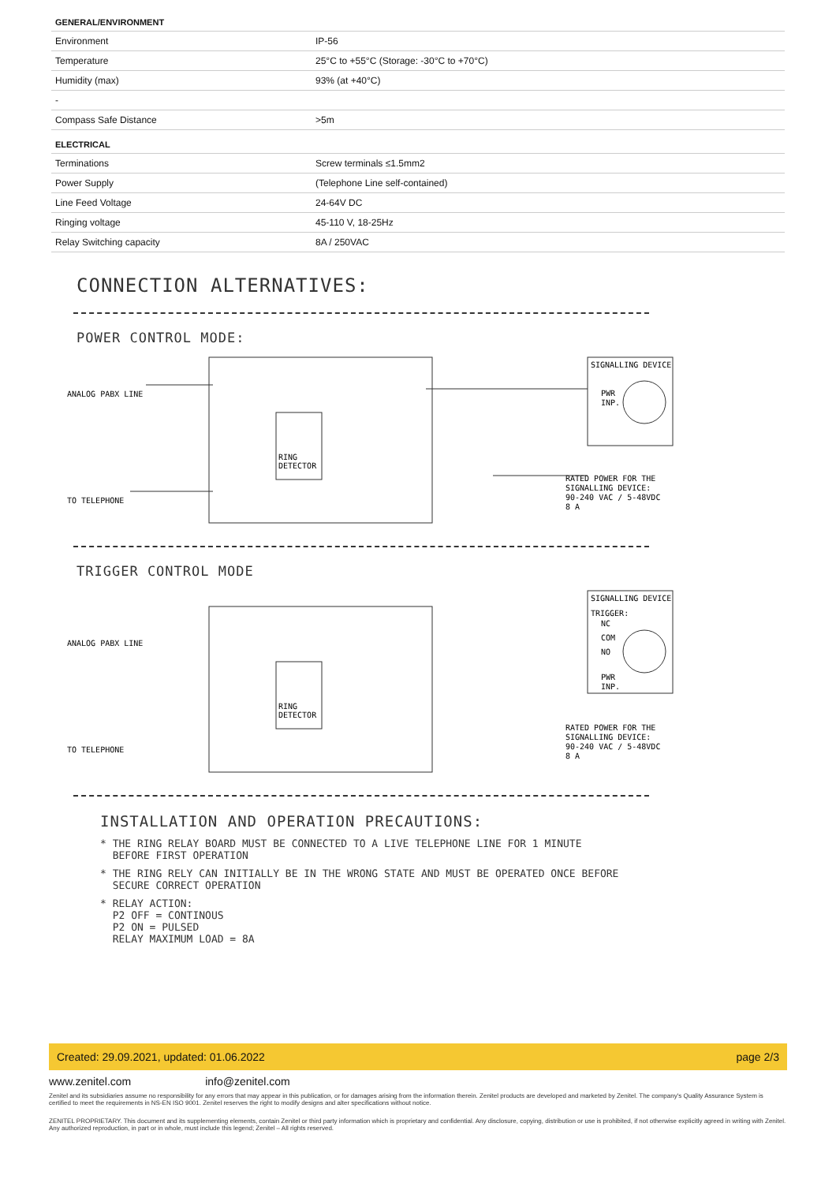| GENERAL/ENVIRONMENT | |
| --- | --- |
| Environment | IP-56 |
| Temperature | 25°C to +55°C (Storage: -30°C to +70°C) |
| Humidity (max) | 93% (at +40°C) |
| - | |
| Compass Safe Distance | >5m |
| ELECTRICAL | |
| Terminations | Screw terminals ≤1.5mm2 |
| Power Supply | (Telephone Line self-contained) |
| Line Feed Voltage | 24-64V DC |
| Ringing voltage | 45-110 V, 18-25Hz |
| Relay Switching capacity | 8A / 250VAC |
CONNECTION ALTERNATIVES:
POWER CONTROL MODE:
ANALOG PABX LINE
TO TELEPHONE
RING
DETECTOR
SIGNALLING DEVICE
PWR
INP.
RATED POWER FOR THE
SIGNALLING DEVICE:
90-240 VAC / 5-48VDC
8 A
TRIGGER CONTROL MODE
ANALOG PABX LINE
TO TELEPHONE
RING
DETECTOR
SIGNALLING DEVICE
TRIGGER:
NC
COM
NO
PWR
INP.
RATED POWER FOR THE
SIGNALLING DEVICE:
90-240 VAC / 5-48VDC
8 A
INSTALLATION AND OPERATION PRECAUTIONS:
* THE RING RELAY BOARD MUST BE CONNECTED TO A LIVE TELEPHONE LINE FOR 1 MINUTE
BEFORE FIRST OPERATION
* THE RING RELY CAN INITIALLY BE IN THE WRONG STATE AND MUST BE OPERATED ONCE BEFORE
SECURE CORRECT OPERATION
* RELAY ACTION:
P2 OFF = CONTINOUS
P2 ON = PULSED
RELAY MAXIMUM LOAD = 8A
Created: 29.09.2021, updated: 01.06.2022 page 2/3
www.zenitel.com info@zenitel.com
Zenitel and its subsidiaries assume no responsibility for any errors that may appear in this publication, or for damages arising from the information therein. Zenitel products are developed and marketed by Zenitel. The company's Quality Assurance System is certified to meet the requirements in NS-EN ISO 9001. Zenitel reserves the right to modify designs and alter specifications without notice.
ZENITEL PROPRIETARY. This document and its supplementing elements, contain Zenitel or third party information which is proprietary and confidential. Any disclosure, copying, distribution or use is prohibited, if not otherwise explicitly agreed in writing with Zenitel. Any authorized reproduction, in part or in whole, must include this legend; Zenitel – All rights reserved.